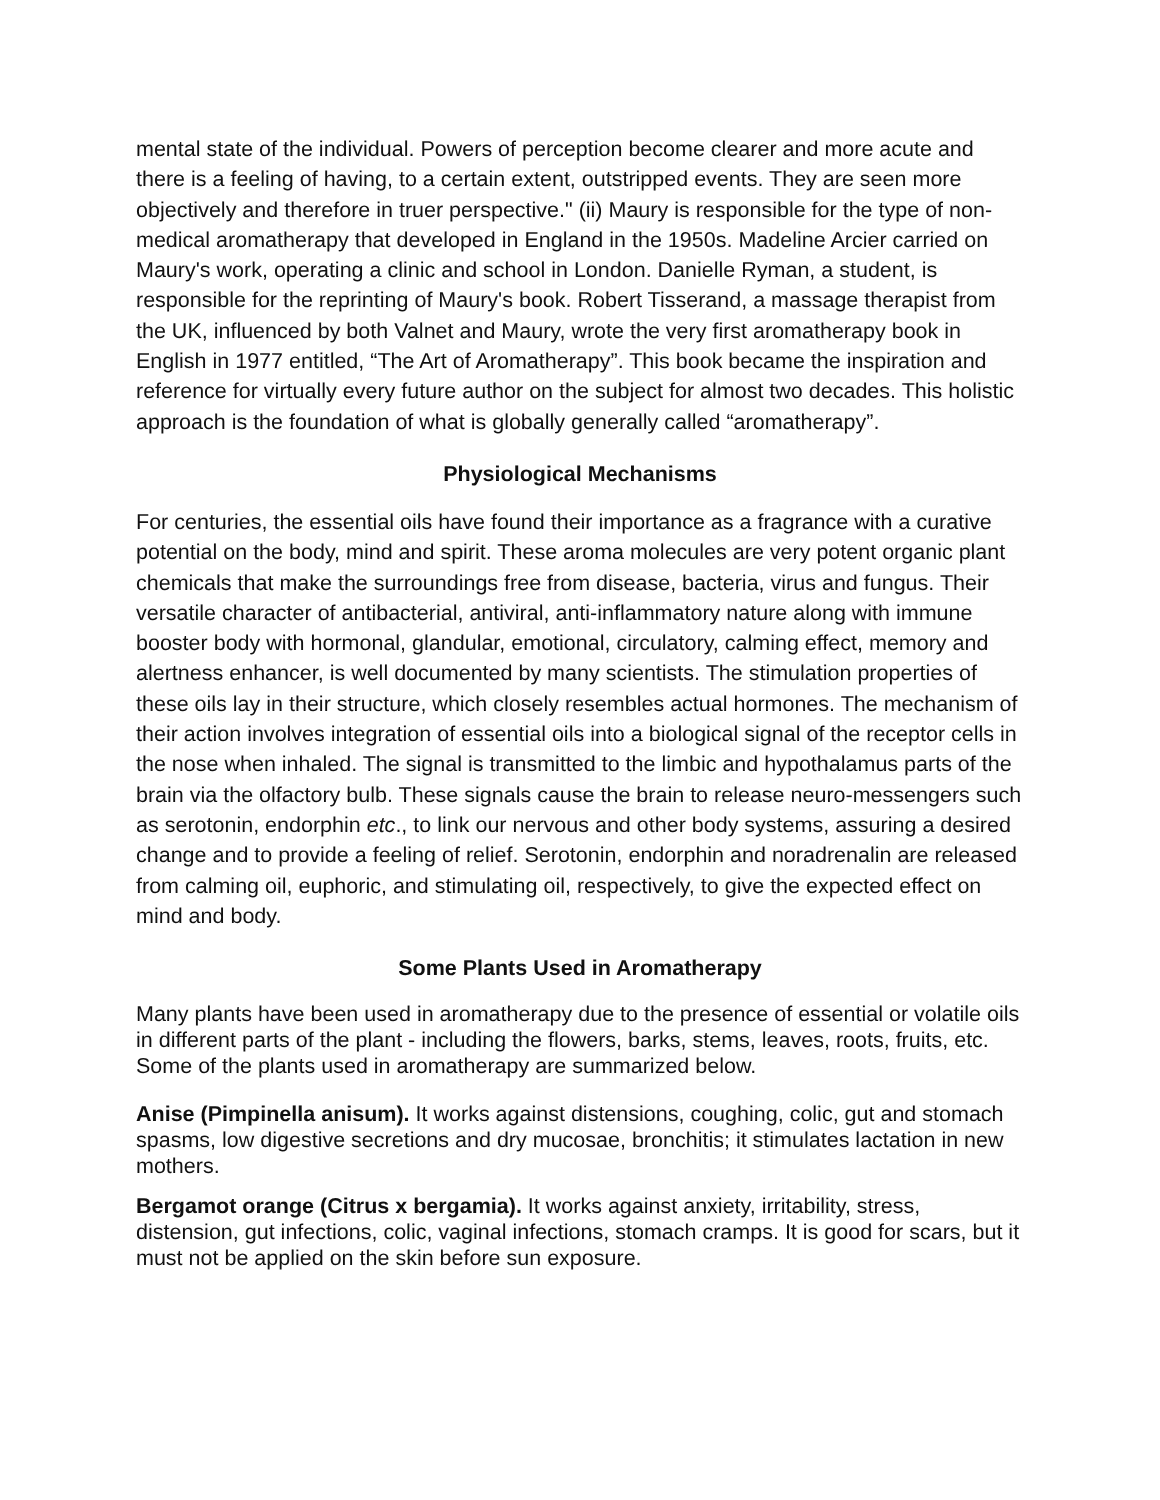mental state of the individual. Powers of perception become clearer and more acute and there is a feeling of having, to a certain extent, outstripped events. They are seen more objectively and therefore in truer perspective." (ii) Maury is responsible for the type of non-medical aromatherapy that developed in England in the 1950s. Madeline Arcier carried on Maury's work, operating a clinic and school in London. Danielle Ryman, a student, is responsible for the reprinting of Maury's book. Robert Tisserand, a massage therapist from the UK, influenced by both Valnet and Maury, wrote the very first aromatherapy book in English in 1977 entitled, “The Art of Aromatherapy”. This book became the inspiration and reference for virtually every future author on the subject for almost two decades. This holistic approach is the foundation of what is globally generally called “aromatherapy”.
Physiological Mechanisms
For centuries, the essential oils have found their importance as a fragrance with a curative potential on the body, mind and spirit. These aroma molecules are very potent organic plant chemicals that make the surroundings free from disease, bacteria, virus and fungus. Their versatile character of antibacterial, antiviral, anti-inflammatory nature along with immune booster body with hormonal, glandular, emotional, circulatory, calming effect, memory and alertness enhancer, is well documented by many scientists. The stimulation properties of these oils lay in their structure, which closely resembles actual hormones. The mechanism of their action involves integration of essential oils into a biological signal of the receptor cells in the nose when inhaled. The signal is transmitted to the limbic and hypothalamus parts of the brain via the olfactory bulb. These signals cause the brain to release neuro-messengers such as serotonin, endorphin etc., to link our nervous and other body systems, assuring a desired change and to provide a feeling of relief. Serotonin, endorphin and noradrenalin are released from calming oil, euphoric, and stimulating oil, respectively, to give the expected effect on mind and body.
Some Plants Used in Aromatherapy
Many plants have been used in aromatherapy due to the presence of essential or volatile oils in different parts of the plant - including the flowers, barks, stems, leaves, roots, fruits, etc. Some of the plants used in aromatherapy are summarized below.
Anise (Pimpinella anisum). It works against distensions, coughing, colic, gut and stomach spasms, low digestive secretions and dry mucosae, bronchitis; it stimulates lactation in new mothers.
Bergamot orange (Citrus x bergamia). It works against anxiety, irritability, stress, distension, gut infections, colic, vaginal infections, stomach cramps. It is good for scars, but it must not be applied on the skin before sun exposure.